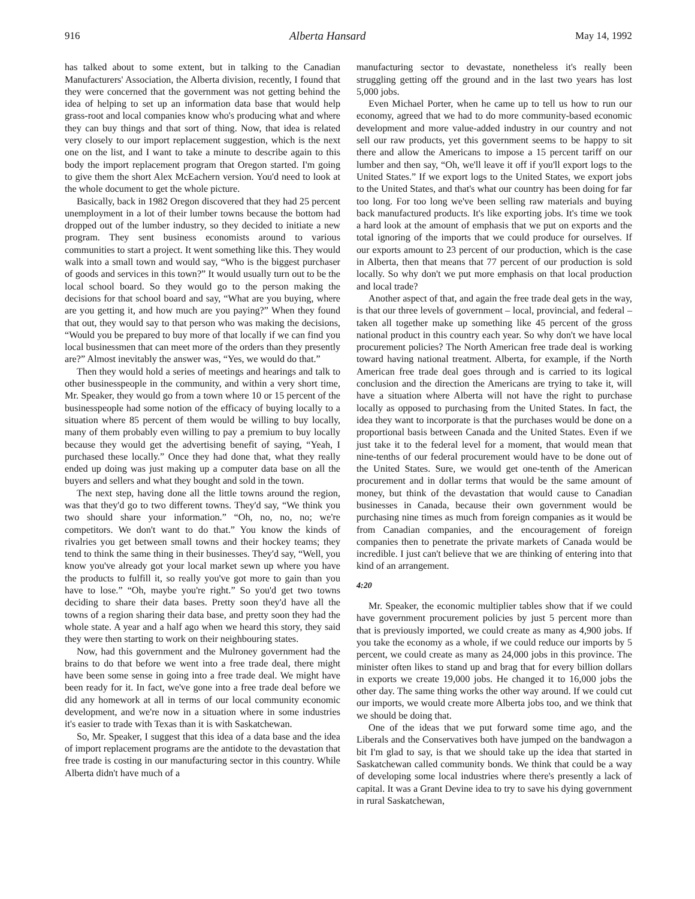916 Alberta Hansard May 14, 1992
has talked about to some extent, but in talking to the Canadian Manufacturers' Association, the Alberta division, recently, I found that they were concerned that the government was not getting behind the idea of helping to set up an information data base that would help grass-root and local companies know who's producing what and where they can buy things and that sort of thing. Now, that idea is related very closely to our import replacement suggestion, which is the next one on the list, and I want to take a minute to describe again to this body the import replacement program that Oregon started. I'm going to give them the short Alex McEachern version. You'd need to look at the whole document to get the whole picture.
Basically, back in 1982 Oregon discovered that they had 25 percent unemployment in a lot of their lumber towns because the bottom had dropped out of the lumber industry, so they decided to initiate a new program. They sent business economists around to various communities to start a project. It went something like this. They would walk into a small town and would say, “Who is the biggest purchaser of goods and services in this town?” It would usually turn out to be the local school board. So they would go to the person making the decisions for that school board and say, “What are you buying, where are you getting it, and how much are you paying?” When they found that out, they would say to that person who was making the decisions, “Would you be prepared to buy more of that locally if we can find you local businessmen that can meet more of the orders than they presently are?” Almost inevitably the answer was, “Yes, we would do that.”
Then they would hold a series of meetings and hearings and talk to other businesspeople in the community, and within a very short time, Mr. Speaker, they would go from a town where 10 or 15 percent of the businesspeople had some notion of the efficacy of buying locally to a situation where 85 percent of them would be willing to buy locally, many of them probably even willing to pay a premium to buy locally because they would get the advertising benefit of saying, “Yeah, I purchased these locally.” Once they had done that, what they really ended up doing was just making up a computer data base on all the buyers and sellers and what they bought and sold in the town.
The next step, having done all the little towns around the region, was that they'd go to two different towns. They'd say, “We think you two should share your information.” “Oh, no, no, no; we're competitors. We don't want to do that.” You know the kinds of rivalries you get between small towns and their hockey teams; they tend to think the same thing in their businesses. They'd say, “Well, you know you've already got your local market sewn up where you have the products to fulfill it, so really you've got more to gain than you have to lose.” “Oh, maybe you're right.” So you'd get two towns deciding to share their data bases. Pretty soon they'd have all the towns of a region sharing their data base, and pretty soon they had the whole state. A year and a half ago when we heard this story, they said they were then starting to work on their neighbouring states.
Now, had this government and the Mulroney government had the brains to do that before we went into a free trade deal, there might have been some sense in going into a free trade deal. We might have been ready for it. In fact, we've gone into a free trade deal before we did any homework at all in terms of our local community economic development, and we're now in a situation where in some industries it's easier to trade with Texas than it is with Saskatchewan.
So, Mr. Speaker, I suggest that this idea of a data base and the idea of import replacement programs are the antidote to the devastation that free trade is costing in our manufacturing sector in this country. While Alberta didn't have much of a
manufacturing sector to devastate, nonetheless it's really been struggling getting off the ground and in the last two years has lost 5,000 jobs.
Even Michael Porter, when he came up to tell us how to run our economy, agreed that we had to do more community-based economic development and more value-added industry in our country and not sell our raw products, yet this government seems to be happy to sit there and allow the Americans to impose a 15 percent tariff on our lumber and then say, “Oh, we'll leave it off if you'll export logs to the United States.” If we export logs to the United States, we export jobs to the United States, and that's what our country has been doing for far too long. For too long we've been selling raw materials and buying back manufactured products. It's like exporting jobs. It's time we took a hard look at the amount of emphasis that we put on exports and the total ignoring of the imports that we could produce for ourselves. If our exports amount to 23 percent of our production, which is the case in Alberta, then that means that 77 percent of our production is sold locally. So why don't we put more emphasis on that local production and local trade?
Another aspect of that, and again the free trade deal gets in the way, is that our three levels of government – local, provincial, and federal – taken all together make up something like 45 percent of the gross national product in this country each year. So why don't we have local procurement policies? The North American free trade deal is working toward having national treatment. Alberta, for example, if the North American free trade deal goes through and is carried to its logical conclusion and the direction the Americans are trying to take it, will have a situation where Alberta will not have the right to purchase locally as opposed to purchasing from the United States. In fact, the idea they want to incorporate is that the purchases would be done on a proportional basis between Canada and the United States. Even if we just take it to the federal level for a moment, that would mean that nine-tenths of our federal procurement would have to be done out of the United States. Sure, we would get one-tenth of the American procurement and in dollar terms that would be the same amount of money, but think of the devastation that would cause to Canadian businesses in Canada, because their own government would be purchasing nine times as much from foreign companies as it would be from Canadian companies, and the encouragement of foreign companies then to penetrate the private markets of Canada would be incredible. I just can't believe that we are thinking of entering into that kind of an arrangement.
4:20
Mr. Speaker, the economic multiplier tables show that if we could have government procurement policies by just 5 percent more than that is previously imported, we could create as many as 4,900 jobs. If you take the economy as a whole, if we could reduce our imports by 5 percent, we could create as many as 24,000 jobs in this province. The minister often likes to stand up and brag that for every billion dollars in exports we create 19,000 jobs. He changed it to 16,000 jobs the other day. The same thing works the other way around. If we could cut our imports, we would create more Alberta jobs too, and we think that we should be doing that.
One of the ideas that we put forward some time ago, and the Liberals and the Conservatives both have jumped on the bandwagon a bit I'm glad to say, is that we should take up the idea that started in Saskatchewan called community bonds. We think that could be a way of developing some local industries where there's presently a lack of capital. It was a Grant Devine idea to try to save his dying government in rural Saskatchewan,